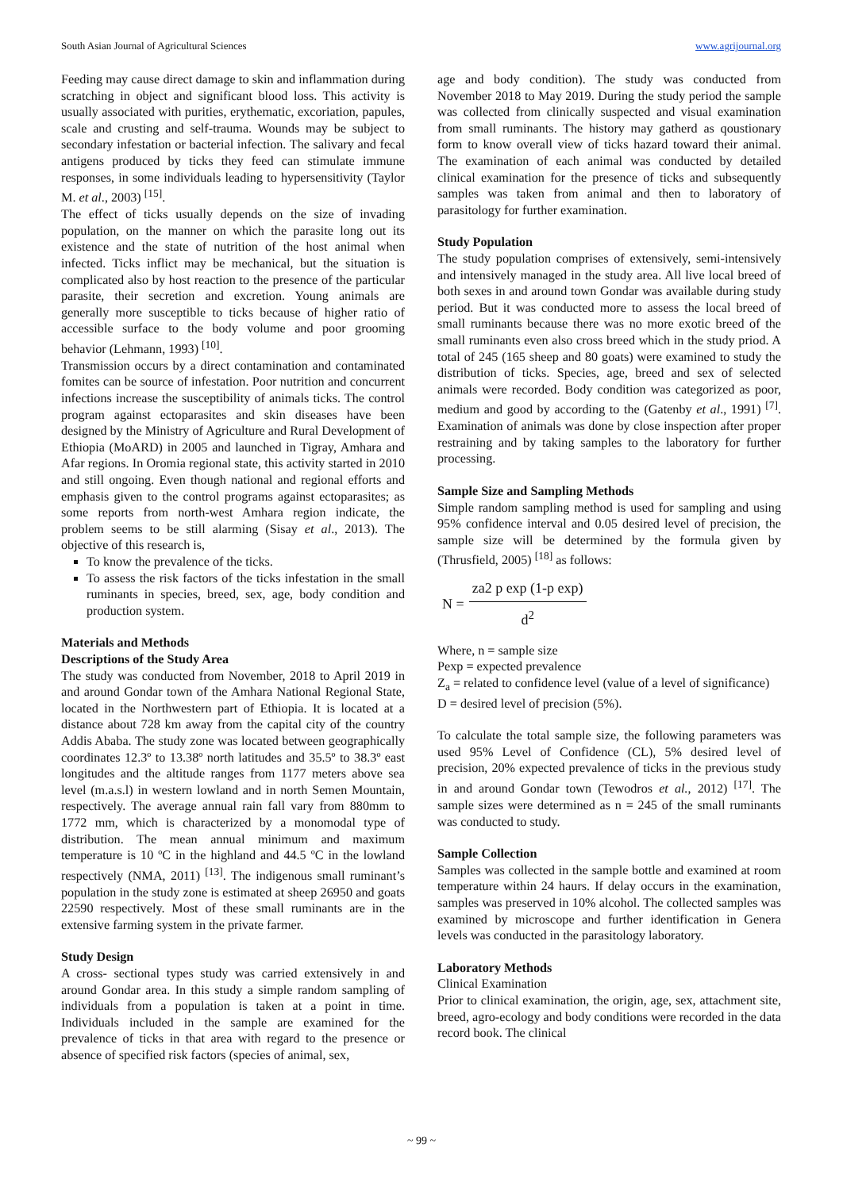South Asian Journal of Agricultural Sciences www.agrijournal.org
Feeding may cause direct damage to skin and inflammation during scratching in object and significant blood loss. This activity is usually associated with purities, erythematic, excoriation, papules, scale and crusting and self-trauma. Wounds may be subject to secondary infestation or bacterial infection. The salivary and fecal antigens produced by ticks they feed can stimulate immune responses, in some individuals leading to hypersensitivity (Taylor M. et al., 2003) <sup>[15]</sup>.
The effect of ticks usually depends on the size of invading population, on the manner on which the parasite long out its existence and the state of nutrition of the host animal when infected. Ticks inflict may be mechanical, but the situation is complicated also by host reaction to the presence of the particular parasite, their secretion and excretion. Young animals are generally more susceptible to ticks because of higher ratio of accessible surface to the body volume and poor grooming behavior (Lehmann, 1993) <sup>[10]</sup>.
Transmission occurs by a direct contamination and contaminated fomites can be source of infestation. Poor nutrition and concurrent infections increase the susceptibility of animals ticks. The control program against ectoparasites and skin diseases have been designed by the Ministry of Agriculture and Rural Development of Ethiopia (MoARD) in 2005 and launched in Tigray, Amhara and Afar regions. In Oromia regional state, this activity started in 2010 and still ongoing. Even though national and regional efforts and emphasis given to the control programs against ectoparasites; as some reports from north-west Amhara region indicate, the problem seems to be still alarming (Sisay et al., 2013). The objective of this research is,
To know the prevalence of the ticks.
To assess the risk factors of the ticks infestation in the small ruminants in species, breed, sex, age, body condition and production system.
Materials and Methods
Descriptions of the Study Area
The study was conducted from November, 2018 to April 2019 in and around Gondar town of the Amhara National Regional State, located in the Northwestern part of Ethiopia. It is located at a distance about 728 km away from the capital city of the country Addis Ababa. The study zone was located between geographically coordinates 12.3º to 13.38º north latitudes and 35.5º to 38.3º east longitudes and the altitude ranges from 1177 meters above sea level (m.a.s.l) in western lowland and in north Semen Mountain, respectively. The average annual rain fall vary from 880mm to 1772 mm, which is characterized by a monomodal type of distribution. The mean annual minimum and maximum temperature is 10 ºC in the highland and 44.5 ºC in the lowland respectively (NMA, 2011) <sup>[13]</sup>. The indigenous small ruminant’s population in the study zone is estimated at sheep 26950 and goats 22590 respectively. Most of these small ruminants are in the extensive farming system in the private farmer.
Study Design
A cross- sectional types study was carried extensively in and around Gondar area. In this study a simple random sampling of individuals from a population is taken at a point in time. Individuals included in the sample are examined for the prevalence of ticks in that area with regard to the presence or absence of specified risk factors (species of animal, sex,
age and body condition). The study was conducted from November 2018 to May 2019. During the study period the sample was collected from clinically suspected and visual examination from small ruminants. The history may gatherd as qoustionary form to know overall view of ticks hazard toward their animal. The examination of each animal was conducted by detailed clinical examination for the presence of ticks and subsequently samples was taken from animal and then to laboratory of parasitology for further examination.
Study Population
The study population comprises of extensively, semi-intensively and intensively managed in the study area. All live local breed of both sexes in and around town Gondar was available during study period. But it was conducted more to assess the local breed of small ruminants because there was no more exotic breed of the small ruminants even also cross breed which in the study priod. A total of 245 (165 sheep and 80 goats) were examined to study the distribution of ticks. Species, age, breed and sex of selected animals were recorded. Body condition was categorized as poor, medium and good by according to the (Gatenby et al., 1991) <sup>[7]</sup>. Examination of animals was done by close inspection after proper restraining and by taking samples to the laboratory for further processing.
Sample Size and Sampling Methods
Simple random sampling method is used for sampling and using 95% confidence interval and 0.05 desired level of precision, the sample size will be determined by the formula given by (Thrusfield, 2005) <sup>[18]</sup> as follows:
N =
za2 p exp (1-p exp)
d<sup>2</sup>
Where, n = sample size
Pexp = expected prevalence
Z<sub>a</sub> = related to confidence level (value of a level of significance)
D = desired level of precision (5%).
To calculate the total sample size, the following parameters was used 95% Level of Confidence (CL), 5% desired level of precision, 20% expected prevalence of ticks in the previous study in and around Gondar town (Tewodros et al., 2012) <sup>[17]</sup>. The sample sizes were determined as n = 245 of the small ruminants was conducted to study.
Sample Collection
Samples was collected in the sample bottle and examined at room temperature within 24 haurs. If delay occurs in the examination, samples was preserved in 10% alcohol. The collected samples was examined by microscope and further identification in Genera levels was conducted in the parasitology laboratory.
Laboratory Methods
Clinical Examination
Prior to clinical examination, the origin, age, sex, attachment site, breed, agro-ecology and body conditions were recorded in the data record book. The clinical
~ 99 ~